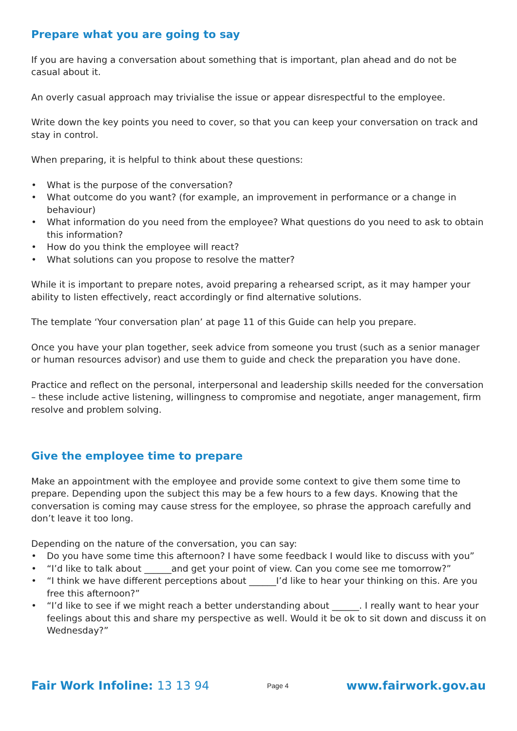Prepare what you are going to say
If you are having a conversation about something that is important, plan ahead and do not be casual about it.
An overly casual approach may trivialise the issue or appear disrespectful to the employee.
Write down the key points you need to cover, so that you can keep your conversation on track and stay in control.
When preparing, it is helpful to think about these questions:
• What is the purpose of the conversation?
• What outcome do you want? (for example, an improvement in performance or a change in behaviour)
• What information do you need from the employee? What questions do you need to ask to obtain this information?
• How do you think the employee will react?
• What solutions can you propose to resolve the matter?
While it is important to prepare notes, avoid preparing a rehearsed script, as it may hamper your ability to listen effectively, react accordingly or find alternative solutions.
The template ‘Your conversation plan’ at page 11 of this Guide can help you prepare.
Once you have your plan together, seek advice from someone you trust (such as a senior manager or human resources advisor) and use them to guide and check the preparation you have done.
Practice and reflect on the personal, interpersonal and leadership skills needed for the conversation – these include active listening, willingness to compromise and negotiate, anger management, firm resolve and problem solving.
Give the employee time to prepare
Make an appointment with the employee and provide some context to give them some time to prepare. Depending upon the subject this may be a few hours to a few days. Knowing that the conversation is coming may cause stress for the employee, so phrase the approach carefully and don’t leave it too long.
Depending on the nature of the conversation, you can say:
• Do you have some time this afternoon? I have some feedback I would like to discuss with you”
• “I’d like to talk about ______and get your point of view. Can you come see me tomorrow?”
• “I think we have different perceptions about ______I’d like to hear your thinking on this. Are you free this afternoon?”
• “I’d like to see if we might reach a better understanding about ______. I really want to hear your feelings about this and share my perspective as well. Would it be ok to sit down and discuss it on Wednesday?”
Fair Work Infoline: 13 13 94
Page 4
www.fairwork.gov.au